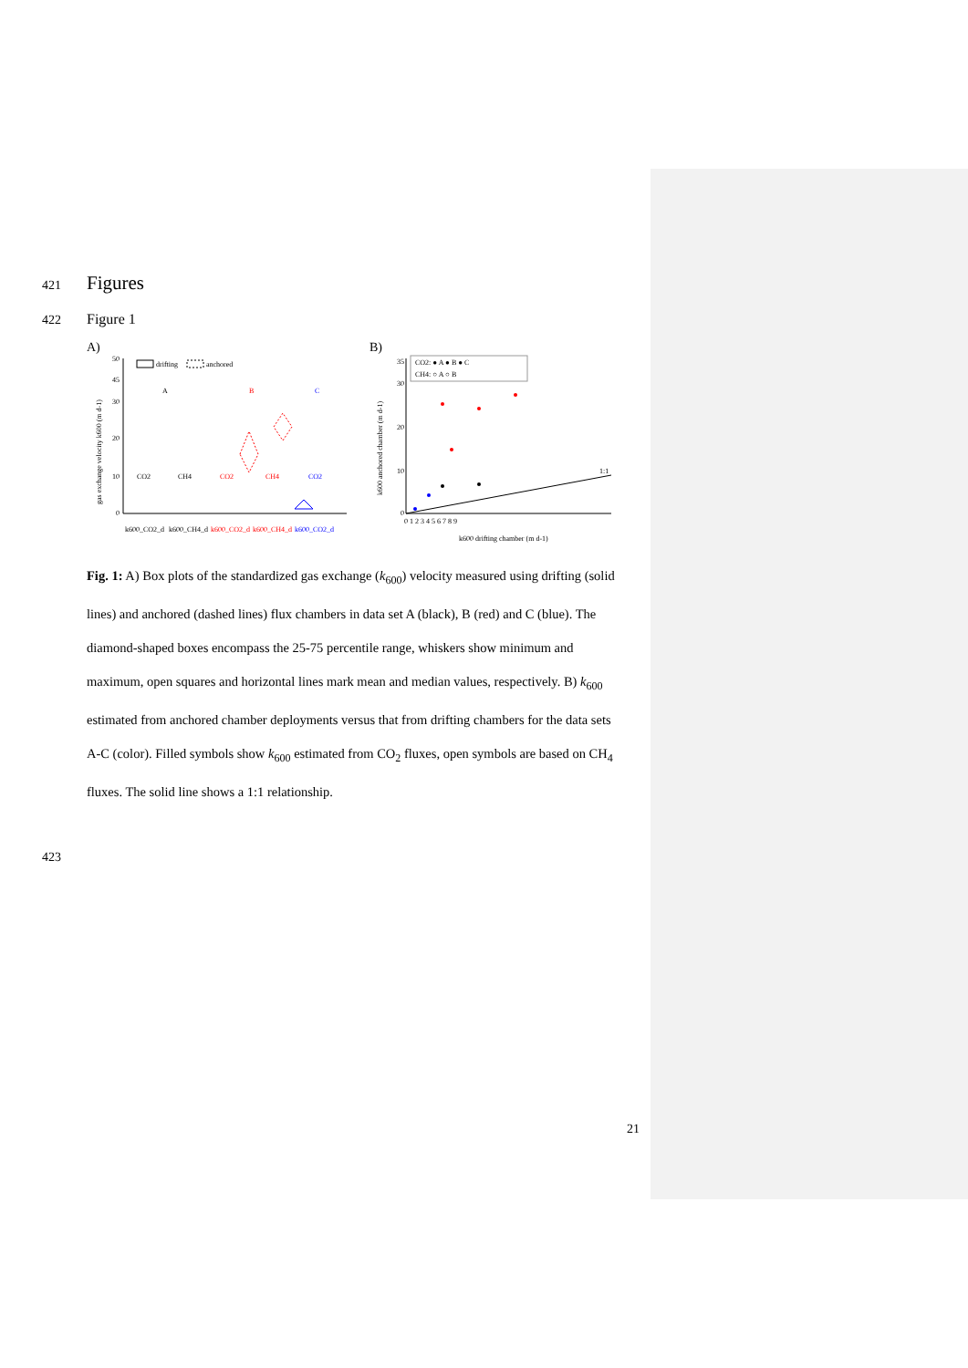421
Figures
422 Figure 1
A)
50
45
30
20
10
0
gas exchange velocity k600 (m d-1)
drifting
anchored
A
B
C
CO2
CH4
CO2
CH4
CO2
k600_CO2_d
k600_CH4_d
k600_CO2_d
k600_CH4_d
k600_CO2_d
B)
1:1
CO2: ● A ● B ● C
CH4: ○ A ○ B
35
30
20
10
0
0 1 2 3 4 5 6 7 8 9
k600 drifting chamber (m d-1)
k600 anchored chamber (m d-1)
Fig. 1: A) Box plots of the standardized gas exchange (k<sub>600</sub>) velocity measured using drifting (solid lines) and anchored (dashed lines) flux chambers in data set A (black), B (red) and C (blue). The diamond-shaped boxes encompass the 25-75 percentile range, whiskers show minimum and maximum, open squares and horizontal lines mark mean and median values, respectively. B) k<sub>600</sub> estimated from anchored chamber deployments versus that from drifting chambers for the data sets A-C (color). Filled symbols show k<sub>600</sub> estimated from CO<sub>2</sub> fluxes, open symbols are based on CH<sub>4</sub> fluxes. The solid line shows a 1:1 relationship.
423
21